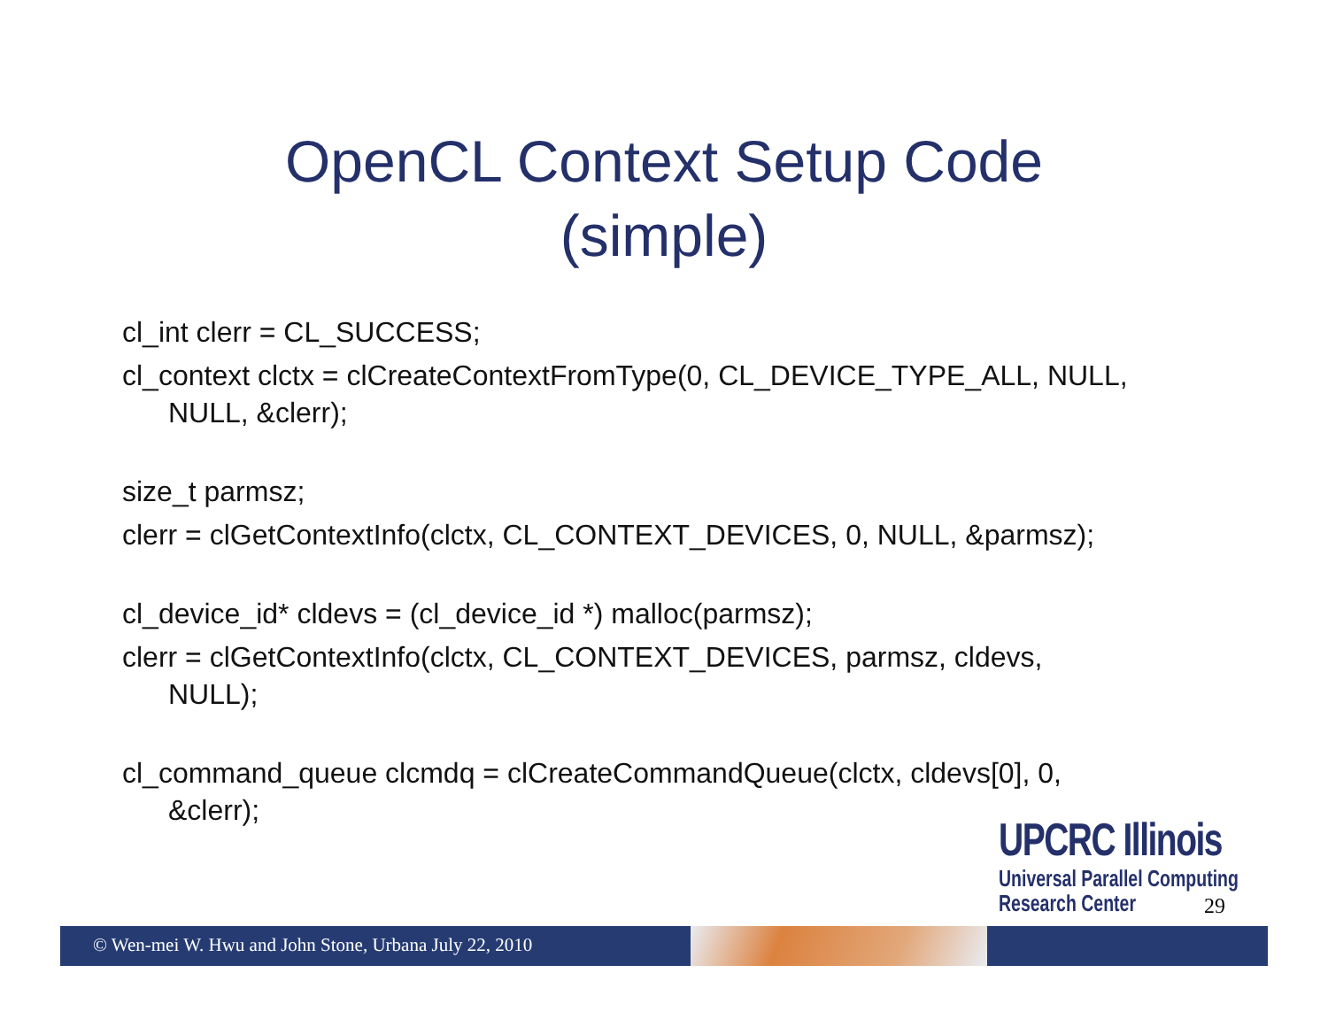OpenCL Context Setup Code
(simple)
cl_int clerr = CL_SUCCESS;
cl_context clctx = clCreateContextFromType(0, CL_DEVICE_TYPE_ALL, NULL,
NULL, &clerr);
size_t parmsz;
clerr = clGetContextInfo(clctx, CL_CONTEXT_DEVICES, 0, NULL, &parmsz);
cl_device_id* cldevs = (cl_device_id *) malloc(parmsz);
clerr = clGetContextInfo(clctx, CL_CONTEXT_DEVICES, parmsz, cldevs,
NULL);
cl_command_queue clcmdq = clCreateCommandQueue(clctx, cldevs[0], 0,
&clerr);
UPCRC Illinois
Universal Parallel Computing
Research Center
29
© Wen-mei W. Hwu and John Stone, Urbana July 22, 2010